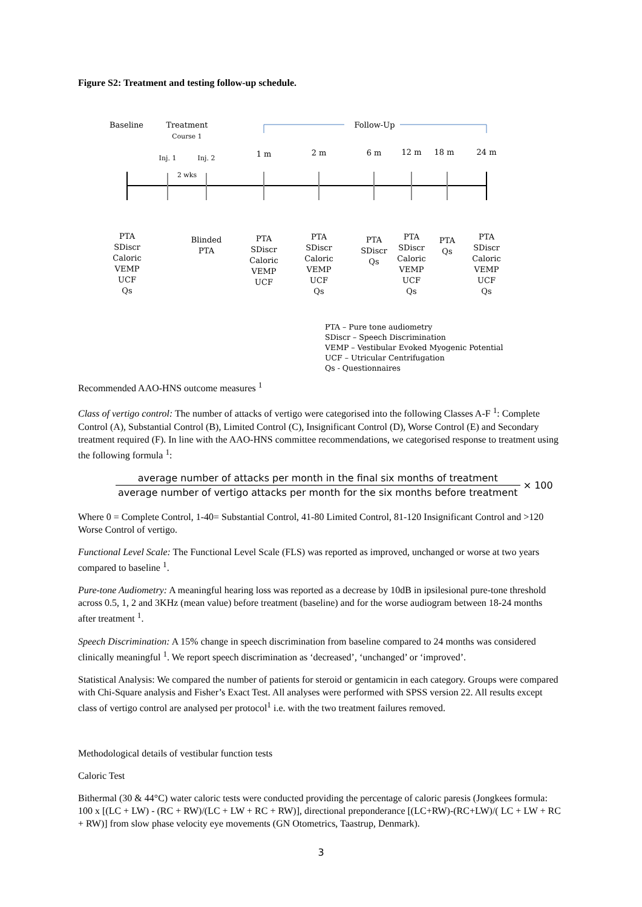Figure S2: Treatment and testing follow-up schedule.
Baseline
Treatment
Course 1
Follow-Up
Inj. 1 Inj. 2
2 wks
1 m 2 m 6 m 12 m 18 m 24 m
PTA
SDiscr
Caloric
VEMP
UCF
Qs
Blinded
PTA
PTA
SDiscr
Caloric
VEMP
UCF
PTA
SDiscr
Caloric
VEMP
UCF
Qs
PTA
SDiscr
Qs
PTA
SDiscr
Caloric
VEMP
UCF
Qs
PTA
Qs
PTA
SDiscr
Caloric
VEMP
UCF
Qs
PTA – Pure tone audiometry
SDiscr – Speech Discrimination
VEMP – Vestibular Evoked Myogenic Potential
UCF – Utricular Centrifugation
Qs - Questionnaires
Recommended AAO-HNS outcome measures <sup>1</sup>
Class of vertigo control: The number of attacks of vertigo were categorised into the following Classes A-F <sup>1</sup>: Complete Control (A), Substantial Control (B), Limited Control (C), Insignificant Control (D), Worse Control (E) and Secondary treatment required (F). In line with the AAO-HNS committee recommendations, we categorised response to treatment using the following formula <sup>1</sup>:
average number of attacks per month in the final six months of treatment
average number of vertigo attacks per month for the six months before treatment
× 100
Where 0 = Complete Control, 1-40= Substantial Control, 41-80 Limited Control, 81-120 Insignificant Control and >120 Worse Control of vertigo.
Functional Level Scale: The Functional Level Scale (FLS) was reported as improved, unchanged or worse at two years compared to baseline <sup>1</sup>.
Pure-tone Audiometry: A meaningful hearing loss was reported as a decrease by 10dB in ipsilesional pure-tone threshold across 0.5, 1, 2 and 3KHz (mean value) before treatment (baseline) and for the worse audiogram between 18-24 months after treatment <sup>1</sup>.
Speech Discrimination: A 15% change in speech discrimination from baseline compared to 24 months was considered clinically meaningful <sup>1</sup>. We report speech discrimination as ‘decreased’, ‘unchanged’ or ‘improved’.
Statistical Analysis: We compared the number of patients for steroid or gentamicin in each category. Groups were compared with Chi-Square analysis and Fisher’s Exact Test. All analyses were performed with SPSS version 22. All results except class of vertigo control are analysed per protocol<sup>1</sup> i.e. with the two treatment failures removed.
Methodological details of vestibular function tests
Caloric Test
Bithermal (30 & 44°C) water caloric tests were conducted providing the percentage of caloric paresis (Jongkees formula: 100 x [(LC + LW) - (RC + RW)/(LC + LW + RC + RW)], directional preponderance [(LC+RW)-(RC+LW)/( LC + LW + RC + RW)] from slow phase velocity eye movements (GN Otometrics, Taastrup, Denmark).
3